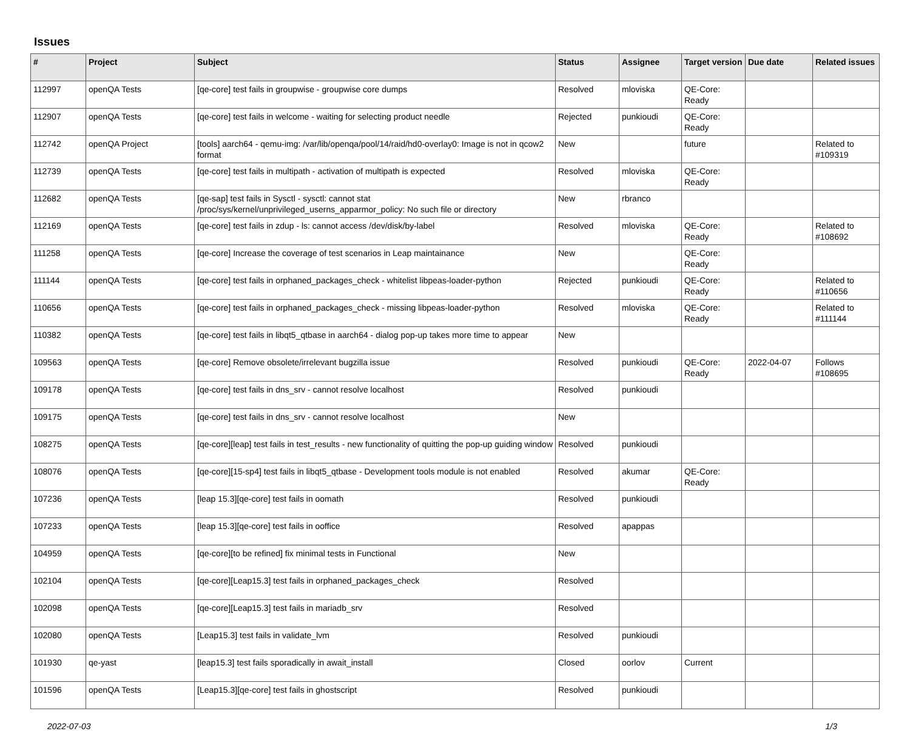Issues
| # | Project | Subject | Status | Assignee | Target version | Due date | Related issues |
| --- | --- | --- | --- | --- | --- | --- | --- |
| 112997 | openQA Tests | [qe-core] test fails in groupwise - groupwise core dumps | Resolved | mloviska | QE-Core: Ready | | |
| 112907 | openQA Tests | [qe-core] test fails in welcome - waiting for selecting product needle | Rejected | punkioudi | QE-Core: Ready | | |
| 112742 | openQA Project | [tools] aarch64 - qemu-img: /var/lib/openqa/pool/14/raid/hd0-overlay0: Image is not in qcow2 format | New | | future | | Related to #109319 |
| 112739 | openQA Tests | [qe-core] test fails in multipath - activation of multipath is expected | Resolved | mloviska | QE-Core: Ready | | |
| 112682 | openQA Tests | [qe-sap] test fails in Sysctl - sysctl: cannot stat /proc/sys/kernel/unprivileged_userns_apparmor_policy: No such file or directory | New | rbranco | | | |
| 112169 | openQA Tests | [qe-core] test fails in zdup - ls: cannot access /dev/disk/by-label | Resolved | mloviska | QE-Core: Ready | | Related to #108692 |
| 111258 | openQA Tests | [qe-core] Increase the coverage of test scenarios in Leap maintainance | New | | QE-Core: Ready | | |
| 111144 | openQA Tests | [qe-core] test fails in orphaned_packages_check - whitelist libpeas-loader-python | Rejected | punkioudi | QE-Core: Ready | | Related to #110656 |
| 110656 | openQA Tests | [qe-core] test fails in orphaned_packages_check - missing libpeas-loader-python | Resolved | mloviska | QE-Core: Ready | | Related to #111144 |
| 110382 | openQA Tests | [qe-core] test fails in libqt5_qtbase in aarch64 - dialog pop-up takes more time to appear | New | | | | |
| 109563 | openQA Tests | [qe-core] Remove obsolete/irrelevant bugzilla issue | Resolved | punkioudi | QE-Core: Ready | 2022-04-07 | Follows #108695 |
| 109178 | openQA Tests | [qe-core] test fails in dns_srv - cannot resolve localhost | Resolved | punkioudi | | | |
| 109175 | openQA Tests | [qe-core] test fails in dns_srv - cannot resolve localhost | New | | | | |
| 108275 | openQA Tests | [qe-core][leap] test fails in test_results - new functionality of quitting the pop-up guiding window | Resolved | punkioudi | | | |
| 108076 | openQA Tests | [qe-core][15-sp4] test fails in libqt5_qtbase - Development tools module is not enabled | Resolved | akumar | QE-Core: Ready | | |
| 107236 | openQA Tests | [leap 15.3][qe-core] test fails in oomath | Resolved | punkioudi | | | |
| 107233 | openQA Tests | [leap 15.3][qe-core] test fails in ooffice | Resolved | apappas | | | |
| 104959 | openQA Tests | [qe-core][to be refined] fix minimal tests in Functional | New | | | | |
| 102104 | openQA Tests | [qe-core][Leap15.3] test fails in orphaned_packages_check | Resolved | | | | |
| 102098 | openQA Tests | [qe-core][Leap15.3] test fails in mariadb_srv | Resolved | | | | |
| 102080 | openQA Tests | [Leap15.3] test fails in validate_lvm | Resolved | punkioudi | | | |
| 101930 | qe-yast | [leap15.3] test fails sporadically in await_install | Closed | oorlov | Current | | |
| 101596 | openQA Tests | [Leap15.3][qe-core] test fails in ghostscript | Resolved | punkioudi | | | |
2022-07-03 1/3